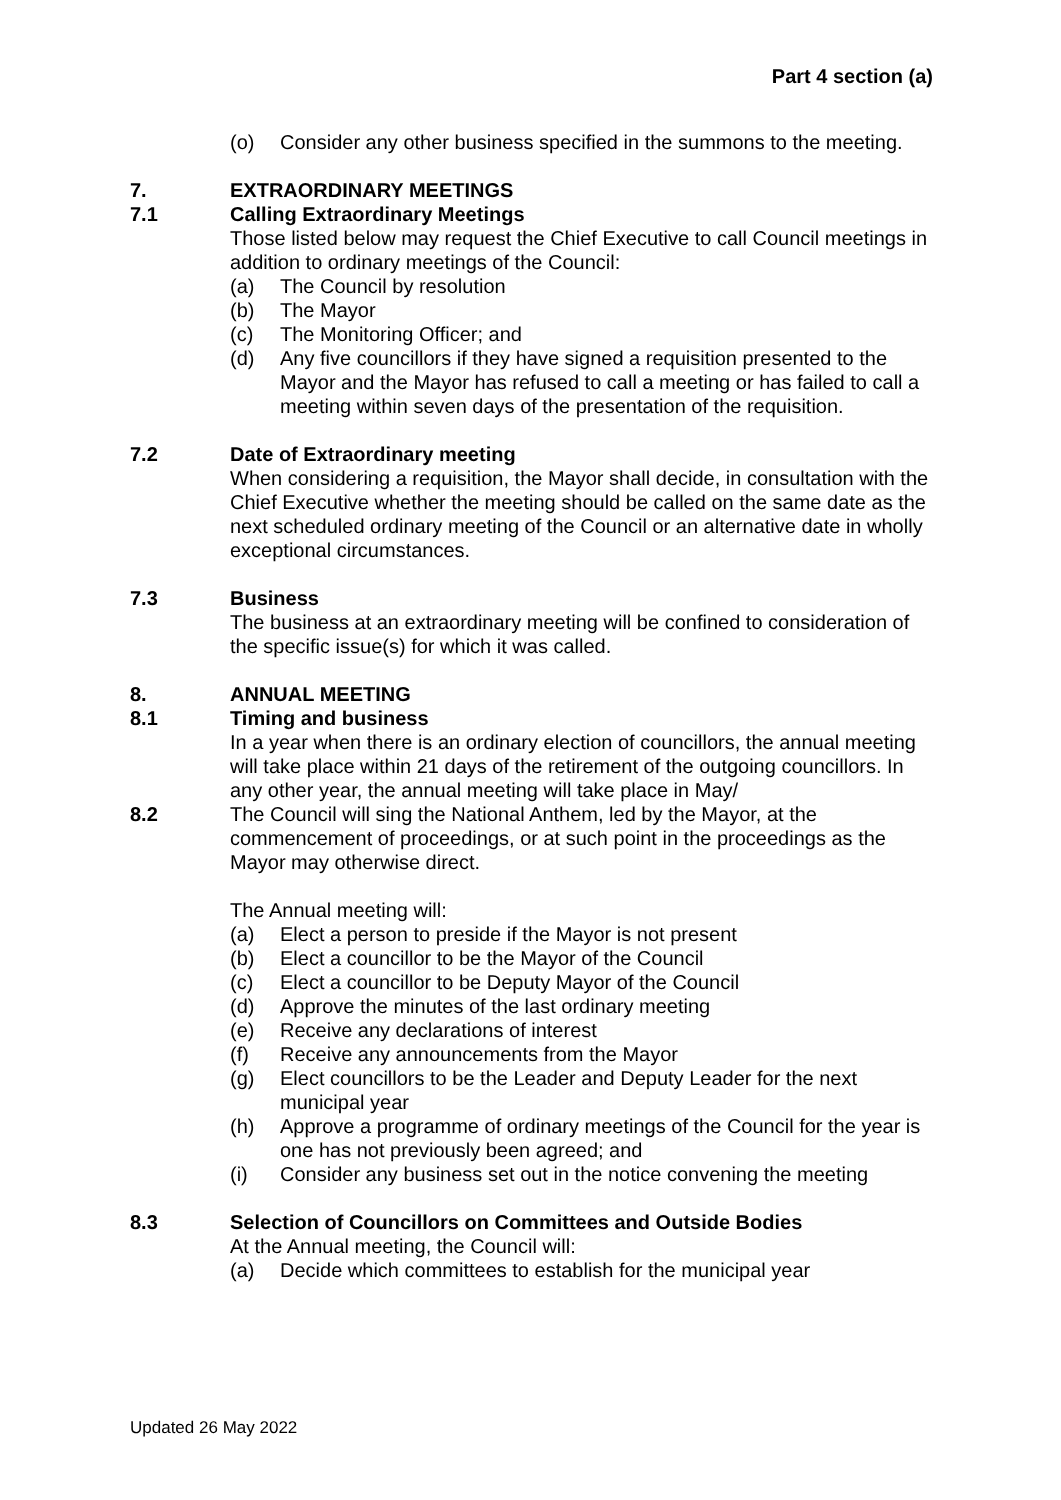Part 4 section (a)
(o) Consider any other business specified in the summons to the meeting.
7. EXTRAORDINARY MEETINGS
7.1 Calling Extraordinary Meetings
Those listed below may request the Chief Executive to call Council meetings in addition to ordinary meetings of the Council:
(a) The Council by resolution
(b) The Mayor
(c) The Monitoring Officer; and
(d) Any five councillors if they have signed a requisition presented to the Mayor and the Mayor has refused to call a meeting or has failed to call a meeting within seven days of the presentation of the requisition.
7.2 Date of Extraordinary meeting
When considering a requisition, the Mayor shall decide, in consultation with the Chief Executive whether the meeting should be called on the same date as the next scheduled ordinary meeting of the Council or an alternative date in wholly exceptional circumstances.
7.3 Business
The business at an extraordinary meeting will be confined to consideration of the specific issue(s) for which it was called.
8. ANNUAL MEETING
8.1 Timing and business
In a year when there is an ordinary election of councillors, the annual meeting will take place within 21 days of the retirement of the outgoing councillors. In any other year, the annual meeting will take place in May/
8.2 The Council will sing the National Anthem, led by the Mayor, at the commencement of proceedings, or at such point in the proceedings as the Mayor may otherwise direct.
The Annual meeting will:
(a) Elect a person to preside if the Mayor is not present
(b) Elect a councillor to be the Mayor of the Council
(c) Elect a councillor to be Deputy Mayor of the Council
(d) Approve the minutes of the last ordinary meeting
(e) Receive any declarations of interest
(f) Receive any announcements from the Mayor
(g) Elect councillors to be the Leader and Deputy Leader for the next municipal year
(h) Approve a programme of ordinary meetings of the Council for the year is one has not previously been agreed; and
(i) Consider any business set out in the notice convening the meeting
8.3 Selection of Councillors on Committees and Outside Bodies
At the Annual meeting, the Council will:
(a) Decide which committees to establish for the municipal year
Updated 26 May 2022